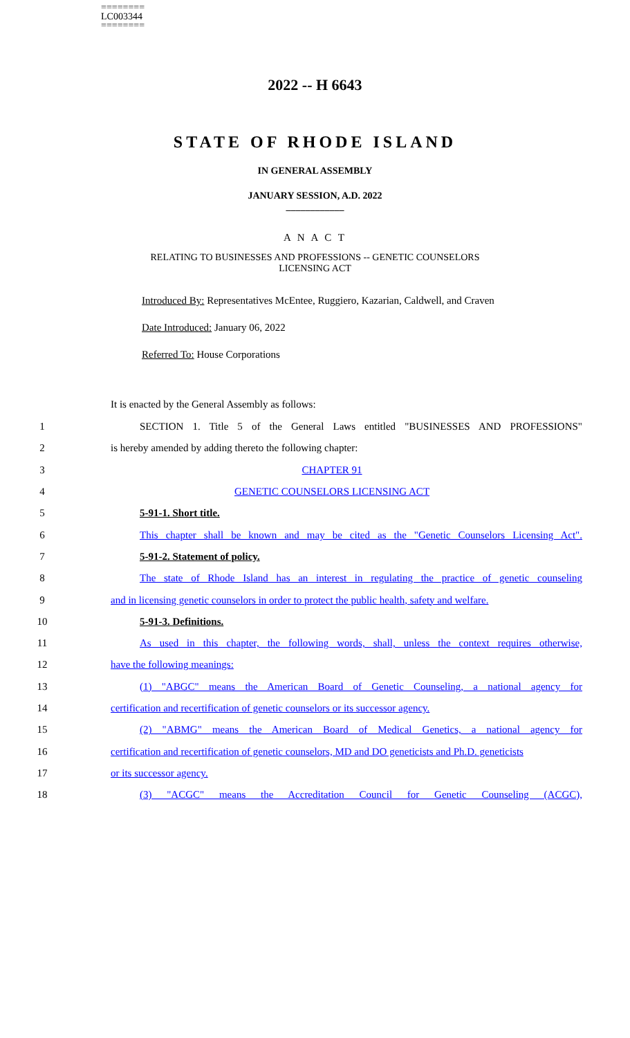========
LC003344
========
2022 -- H 6643
STATE OF RHODE ISLAND
IN GENERAL ASSEMBLY
JANUARY SESSION, A.D. 2022
____________
A N A C T
RELATING TO BUSINESSES AND PROFESSIONS -- GENETIC COUNSELORS
LICENSING ACT
Introduced By: Representatives McEntee, Ruggiero, Kazarian, Caldwell, and Craven
Date Introduced: January 06, 2022
Referred To: House Corporations
It is enacted by the General Assembly as follows:
1 SECTION 1. Title 5 of the General Laws entitled "BUSINESSES AND PROFESSIONS"
2 is hereby amended by adding thereto the following chapter:
3 CHAPTER 91
4 GENETIC COUNSELORS LICENSING ACT
5 5-91-1. Short title.
6 This chapter shall be known and may be cited as the "Genetic Counselors Licensing Act".
7 5-91-2. Statement of policy.
8 The state of Rhode Island has an interest in regulating the practice of genetic counseling
9 and in licensing genetic counselors in order to protect the public health, safety and welfare.
10 5-91-3. Definitions.
11 As used in this chapter, the following words, shall, unless the context requires otherwise,
12 have the following meanings:
13 (1) "ABGC" means the American Board of Genetic Counseling, a national agency for
14 certification and recertification of genetic counselors or its successor agency.
15 (2) "ABMG" means the American Board of Medical Genetics, a national agency for
16 certification and recertification of genetic counselors, MD and DO geneticists and Ph.D. geneticists
17 or its successor agency.
18 (3) "ACGC" means the Accreditation Council for Genetic Counseling (ACGC),